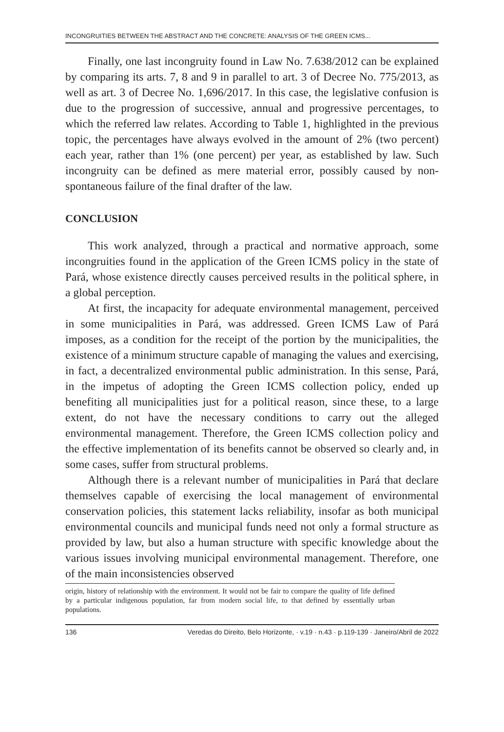INCONGRUITIES BETWEEN THE ABSTRACT AND THE CONCRETE: ANALYSIS OF THE GREEN ICMS...
Finally, one last incongruity found in Law No. 7.638/2012 can be explained by comparing its arts. 7, 8 and 9 in parallel to art. 3 of Decree No. 775/2013, as well as art. 3 of Decree No. 1,696/2017. In this case, the legislative confusion is due to the progression of successive, annual and progressive percentages, to which the referred law relates. According to Table 1, highlighted in the previous topic, the percentages have always evolved in the amount of 2% (two percent) each year, rather than 1% (one percent) per year, as established by law. Such incongruity can be defined as mere material error, possibly caused by non-spontaneous failure of the final drafter of the law.
CONCLUSION
This work analyzed, through a practical and normative approach, some incongruities found in the application of the Green ICMS policy in the state of Pará, whose existence directly causes perceived results in the political sphere, in a global perception.
At first, the incapacity for adequate environmental management, perceived in some municipalities in Pará, was addressed. Green ICMS Law of Pará imposes, as a condition for the receipt of the portion by the municipalities, the existence of a minimum structure capable of managing the values and exercising, in fact, a decentralized environmental public administration. In this sense, Pará, in the impetus of adopting the Green ICMS collection policy, ended up benefiting all municipalities just for a political reason, since these, to a large extent, do not have the necessary conditions to carry out the alleged environmental management. Therefore, the Green ICMS collection policy and the effective implementation of its benefits cannot be observed so clearly and, in some cases, suffer from structural problems.
Although there is a relevant number of municipalities in Pará that declare themselves capable of exercising the local management of environmental conservation policies, this statement lacks reliability, insofar as both municipal environmental councils and municipal funds need not only a formal structure as provided by law, but also a human structure with specific knowledge about the various issues involving municipal environmental management. Therefore, one of the main inconsistencies observed
origin, history of relationship with the environment. It would not be fair to compare the quality of life defined by a particular indigenous population, far from modern social life, to that defined by essentially urban populations.
136 Veredas do Direito, Belo Horizonte, · v.19 · n.43 · p.119-139 · Janeiro/Abril de 2022